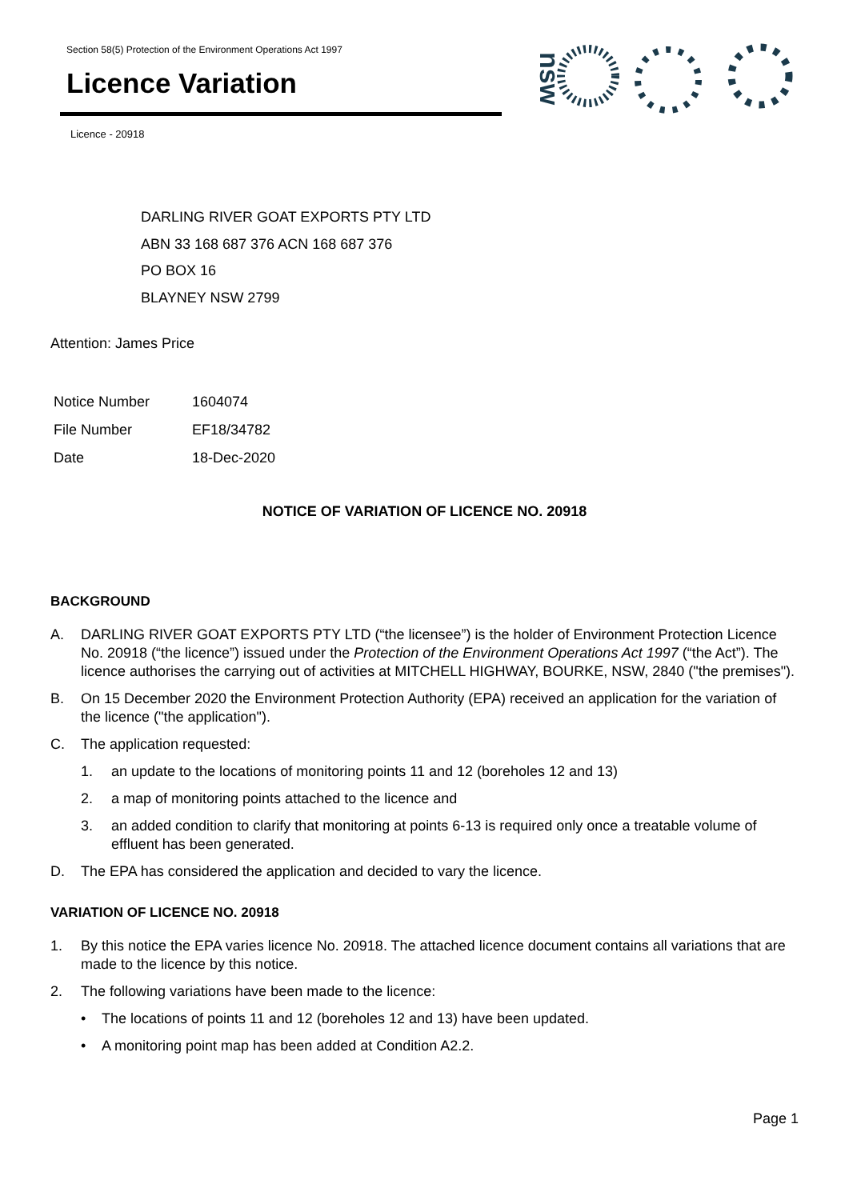Section 58(5) Protection of the Environment Operations Act 1997
Licence Variation
Licence - 20918
nsw
DARLING RIVER GOAT EXPORTS PTY LTD
ABN 33 168 687 376 ACN 168 687 376
PO BOX 16
BLAYNEY NSW 2799
Attention: James Price
| Notice Number | 1604074 |
| File Number | EF18/34782 |
| Date | 18-Dec-2020 |
NOTICE OF VARIATION OF LICENCE NO. 20918
BACKGROUND
A. DARLING RIVER GOAT EXPORTS PTY LTD (“the licensee”) is the holder of Environment Protection Licence No. 20918 (“the licence”) issued under the Protection of the Environment Operations Act 1997 (“the Act”). The licence authorises the carrying out of activities at MITCHELL HIGHWAY, BOURKE, NSW, 2840 ("the premises").
B. On 15 December 2020 the Environment Protection Authority (EPA) received an application for the variation of the licence ("the application").
C. The application requested:
1. an update to the locations of monitoring points 11 and 12 (boreholes 12 and 13)
2. a map of monitoring points attached to the licence and
3. an added condition to clarify that monitoring at points 6-13 is required only once a treatable volume of effluent has been generated.
D. The EPA has considered the application and decided to vary the licence.
VARIATION OF LICENCE NO. 20918
1. By this notice the EPA varies licence No. 20918. The attached licence document contains all variations that are made to the licence by this notice.
2. The following variations have been made to the licence:
• The locations of points 11 and 12 (boreholes 12 and 13) have been updated.
• A monitoring point map has been added at Condition A2.2.
Page 1